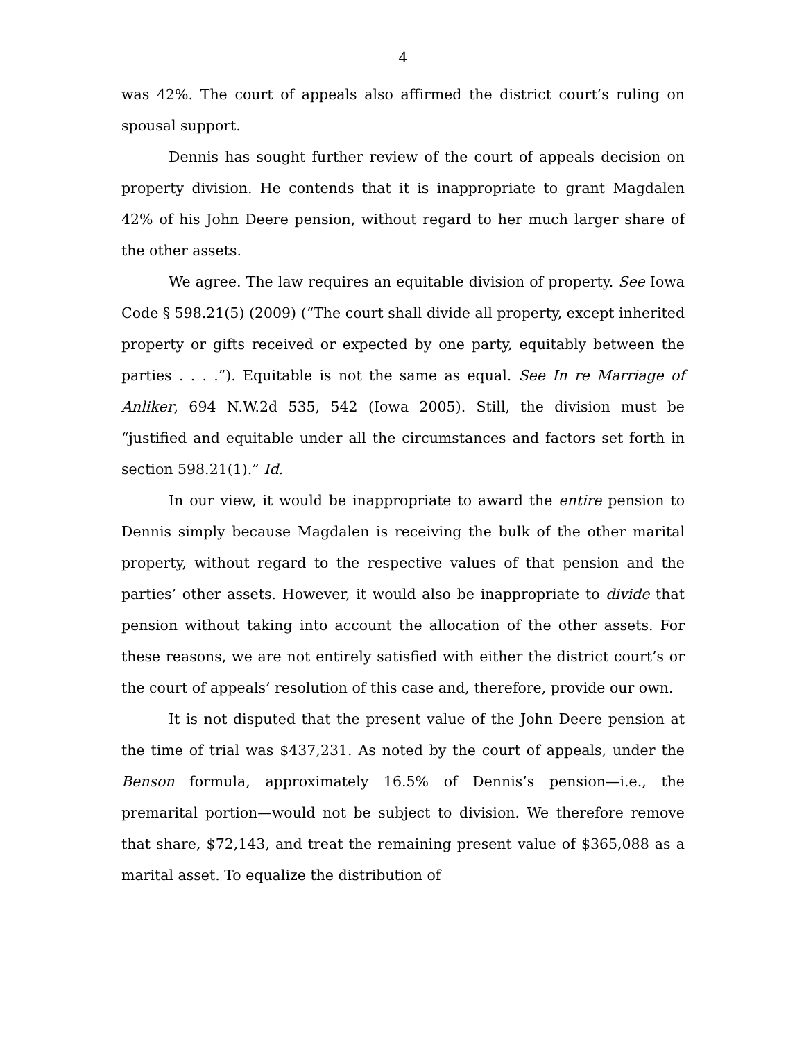4
was 42%. The court of appeals also affirmed the district court’s ruling on spousal support.
Dennis has sought further review of the court of appeals decision on property division. He contends that it is inappropriate to grant Magdalen 42% of his John Deere pension, without regard to her much larger share of the other assets.
We agree. The law requires an equitable division of property. See Iowa Code § 598.21(5) (2009) (“The court shall divide all property, except inherited property or gifts received or expected by one party, equitably between the parties . . . .”). Equitable is not the same as equal. See In re Marriage of Anliker, 694 N.W.2d 535, 542 (Iowa 2005). Still, the division must be “justified and equitable under all the circumstances and factors set forth in section 598.21(1).” Id.
In our view, it would be inappropriate to award the entire pension to Dennis simply because Magdalen is receiving the bulk of the other marital property, without regard to the respective values of that pension and the parties’ other assets. However, it would also be inappropriate to divide that pension without taking into account the allocation of the other assets. For these reasons, we are not entirely satisfied with either the district court’s or the court of appeals’ resolution of this case and, therefore, provide our own.
It is not disputed that the present value of the John Deere pension at the time of trial was $437,231. As noted by the court of appeals, under the Benson formula, approximately 16.5% of Dennis’s pension—i.e., the premarital portion—would not be subject to division. We therefore remove that share, $72,143, and treat the remaining present value of $365,088 as a marital asset. To equalize the distribution of